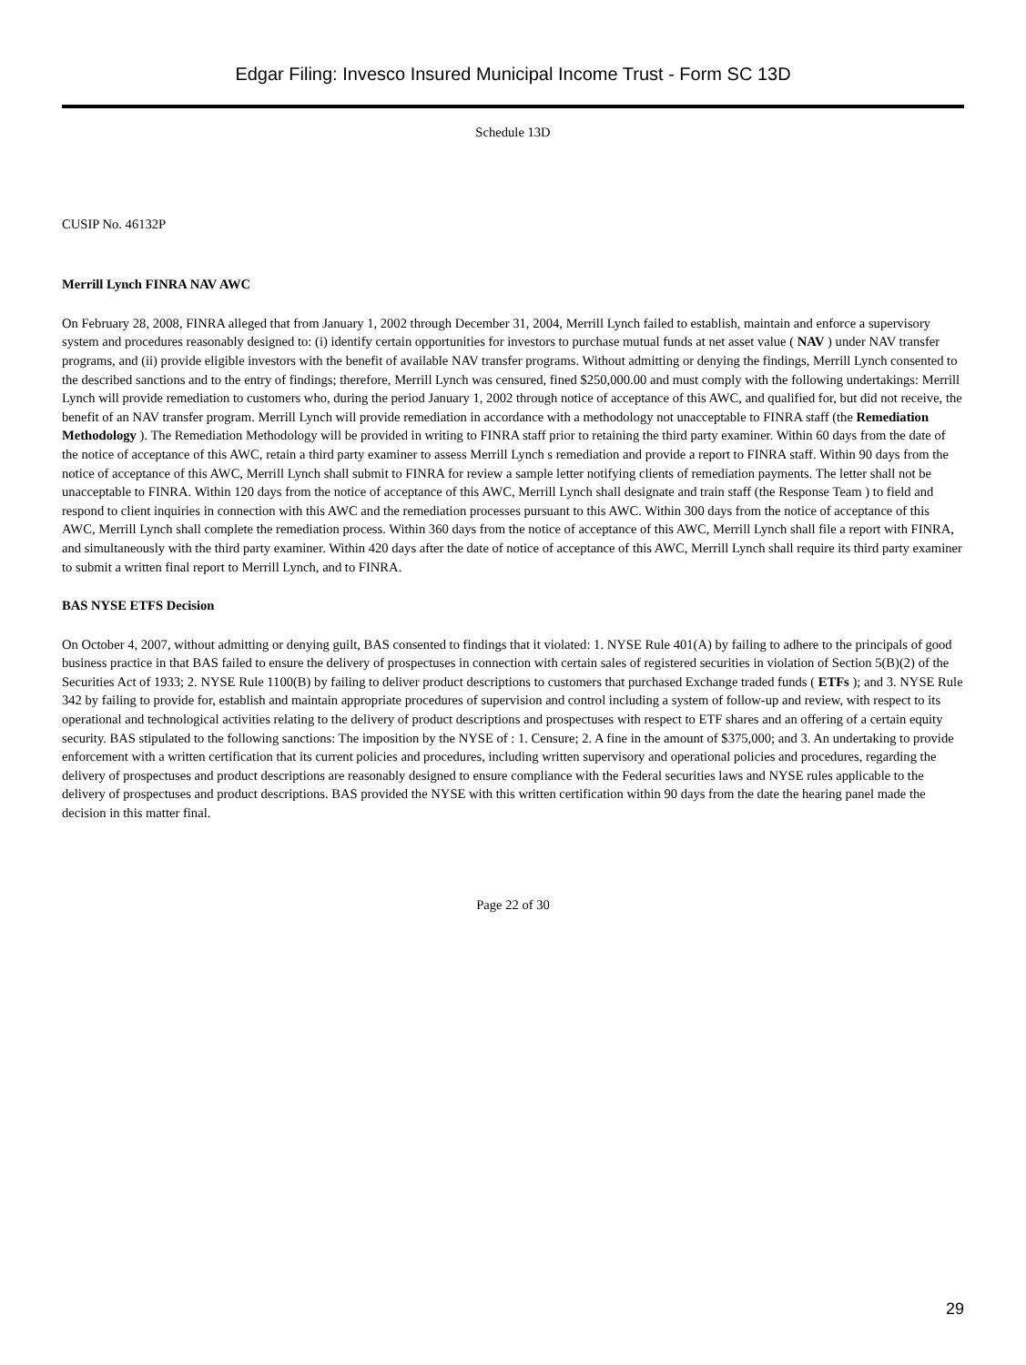Edgar Filing: Invesco Insured Municipal Income Trust - Form SC 13D
Schedule 13D
CUSIP No. 46132P
Merrill Lynch FINRA NAV AWC
On February 28, 2008, FINRA alleged that from January 1, 2002 through December 31, 2004, Merrill Lynch failed to establish, maintain and enforce a supervisory system and procedures reasonably designed to: (i) identify certain opportunities for investors to purchase mutual funds at net asset value ( NAV ) under NAV transfer programs, and (ii) provide eligible investors with the benefit of available NAV transfer programs. Without admitting or denying the findings, Merrill Lynch consented to the described sanctions and to the entry of findings; therefore, Merrill Lynch was censured, fined $250,000.00 and must comply with the following undertakings: Merrill Lynch will provide remediation to customers who, during the period January 1, 2002 through notice of acceptance of this AWC, and qualified for, but did not receive, the benefit of an NAV transfer program. Merrill Lynch will provide remediation in accordance with a methodology not unacceptable to FINRA staff (the Remediation Methodology ). The Remediation Methodology will be provided in writing to FINRA staff prior to retaining the third party examiner. Within 60 days from the date of the notice of acceptance of this AWC, retain a third party examiner to assess Merrill Lynch s remediation and provide a report to FINRA staff. Within 90 days from the notice of acceptance of this AWC, Merrill Lynch shall submit to FINRA for review a sample letter notifying clients of remediation payments. The letter shall not be unacceptable to FINRA. Within 120 days from the notice of acceptance of this AWC, Merrill Lynch shall designate and train staff (the Response Team ) to field and respond to client inquiries in connection with this AWC and the remediation processes pursuant to this AWC. Within 300 days from the notice of acceptance of this AWC, Merrill Lynch shall complete the remediation process. Within 360 days from the notice of acceptance of this AWC, Merrill Lynch shall file a report with FINRA, and simultaneously with the third party examiner. Within 420 days after the date of notice of acceptance of this AWC, Merrill Lynch shall require its third party examiner to submit a written final report to Merrill Lynch, and to FINRA.
BAS NYSE ETFS Decision
On October 4, 2007, without admitting or denying guilt, BAS consented to findings that it violated: 1. NYSE Rule 401(A) by failing to adhere to the principals of good business practice in that BAS failed to ensure the delivery of prospectuses in connection with certain sales of registered securities in violation of Section 5(B)(2) of the Securities Act of 1933; 2. NYSE Rule 1100(B) by failing to deliver product descriptions to customers that purchased Exchange traded funds ( ETFs ); and 3. NYSE Rule 342 by failing to provide for, establish and maintain appropriate procedures of supervision and control including a system of follow-up and review, with respect to its operational and technological activities relating to the delivery of product descriptions and prospectuses with respect to ETF shares and an offering of a certain equity security. BAS stipulated to the following sanctions: The imposition by the NYSE of : 1. Censure; 2. A fine in the amount of $375,000; and 3. An undertaking to provide enforcement with a written certification that its current policies and procedures, including written supervisory and operational policies and procedures, regarding the delivery of prospectuses and product descriptions are reasonably designed to ensure compliance with the Federal securities laws and NYSE rules applicable to the delivery of prospectuses and product descriptions. BAS provided the NYSE with this written certification within 90 days from the date the hearing panel made the decision in this matter final.
Page 22 of 30
29